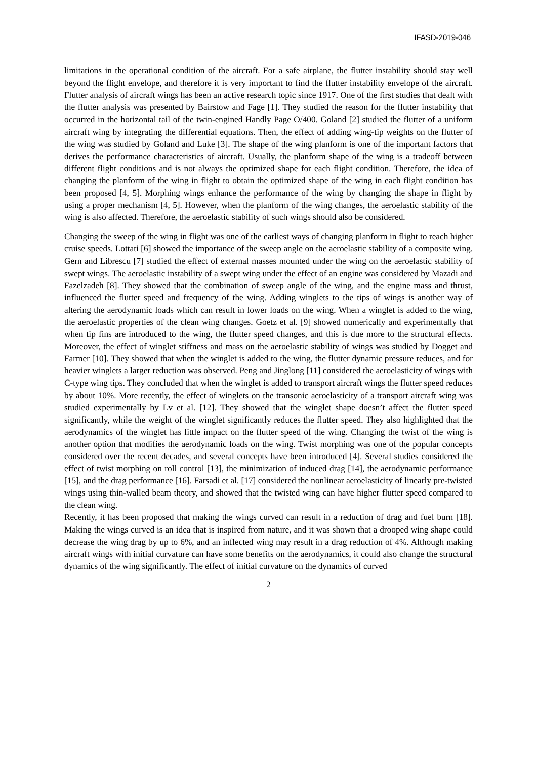IFASD-2019-046
limitations in the operational condition of the aircraft. For a safe airplane, the flutter instability should stay well beyond the flight envelope, and therefore it is very important to find the flutter instability envelope of the aircraft. Flutter analysis of aircraft wings has been an active research topic since 1917. One of the first studies that dealt with the flutter analysis was presented by Bairstow and Fage [1]. They studied the reason for the flutter instability that occurred in the horizontal tail of the twin-engined Handly Page O/400. Goland [2] studied the flutter of a uniform aircraft wing by integrating the differential equations. Then, the effect of adding wing-tip weights on the flutter of the wing was studied by Goland and Luke [3]. The shape of the wing planform is one of the important factors that derives the performance characteristics of aircraft. Usually, the planform shape of the wing is a tradeoff between different flight conditions and is not always the optimized shape for each flight condition. Therefore, the idea of changing the planform of the wing in flight to obtain the optimized shape of the wing in each flight condition has been proposed [4, 5]. Morphing wings enhance the performance of the wing by changing the shape in flight by using a proper mechanism [4, 5]. However, when the planform of the wing changes, the aeroelastic stability of the wing is also affected. Therefore, the aeroelastic stability of such wings should also be considered.
Changing the sweep of the wing in flight was one of the earliest ways of changing planform in flight to reach higher cruise speeds. Lottati [6] showed the importance of the sweep angle on the aeroelastic stability of a composite wing. Gern and Librescu [7] studied the effect of external masses mounted under the wing on the aeroelastic stability of swept wings. The aeroelastic instability of a swept wing under the effect of an engine was considered by Mazadi and Fazelzadeh [8]. They showed that the combination of sweep angle of the wing, and the engine mass and thrust, influenced the flutter speed and frequency of the wing. Adding winglets to the tips of wings is another way of altering the aerodynamic loads which can result in lower loads on the wing. When a winglet is added to the wing, the aeroelastic properties of the clean wing changes. Goetz et al. [9] showed numerically and experimentally that when tip fins are introduced to the wing, the flutter speed changes, and this is due more to the structural effects. Moreover, the effect of winglet stiffness and mass on the aeroelastic stability of wings was studied by Dogget and Farmer [10]. They showed that when the winglet is added to the wing, the flutter dynamic pressure reduces, and for heavier winglets a larger reduction was observed. Peng and Jinglong [11] considered the aeroelasticity of wings with C-type wing tips. They concluded that when the winglet is added to transport aircraft wings the flutter speed reduces by about 10%. More recently, the effect of winglets on the transonic aeroelasticity of a transport aircraft wing was studied experimentally by Lv et al. [12]. They showed that the winglet shape doesn’t affect the flutter speed significantly, while the weight of the winglet significantly reduces the flutter speed. They also highlighted that the aerodynamics of the winglet has little impact on the flutter speed of the wing. Changing the twist of the wing is another option that modifies the aerodynamic loads on the wing. Twist morphing was one of the popular concepts considered over the recent decades, and several concepts have been introduced [4]. Several studies considered the effect of twist morphing on roll control [13], the minimization of induced drag [14], the aerodynamic performance [15], and the drag performance [16]. Farsadi et al. [17] considered the nonlinear aeroelasticity of linearly pre-twisted wings using thin-walled beam theory, and showed that the twisted wing can have higher flutter speed compared to the clean wing.
Recently, it has been proposed that making the wings curved can result in a reduction of drag and fuel burn [18]. Making the wings curved is an idea that is inspired from nature, and it was shown that a drooped wing shape could decrease the wing drag by up to 6%, and an inflected wing may result in a drag reduction of 4%. Although making aircraft wings with initial curvature can have some benefits on the aerodynamics, it could also change the structural dynamics of the wing significantly. The effect of initial curvature on the dynamics of curved
2